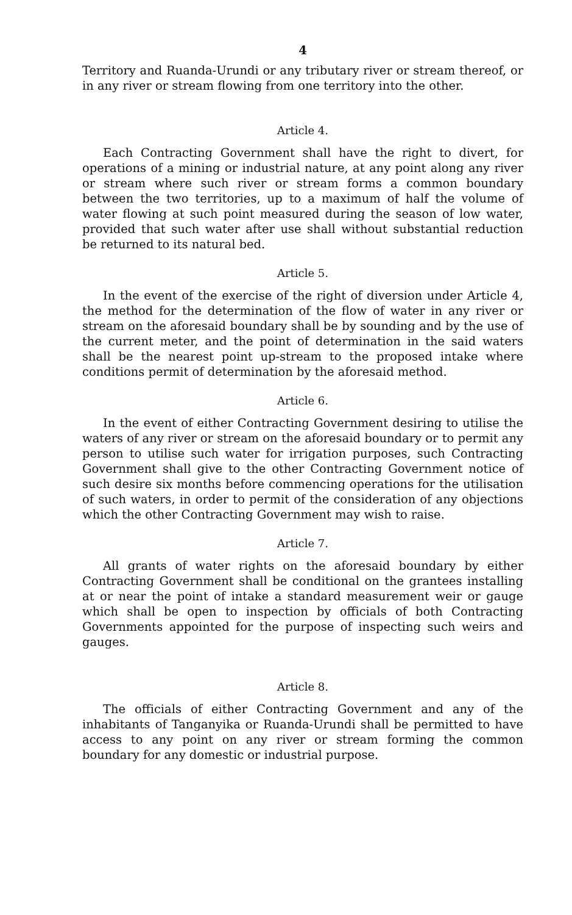4
Territory and Ruanda-Urundi or any tributary river or stream thereof, or in any river or stream flowing from one territory into the other.
Article 4.
Each Contracting Government shall have the right to divert, for operations of a mining or industrial nature, at any point along any river or stream where such river or stream forms a common boundary between the two territories, up to a maximum of half the volume of water flowing at such point measured during the season of low water, provided that such water after use shall without substantial reduction be returned to its natural bed.
Article 5.
In the event of the exercise of the right of diversion under Article 4, the method for the determination of the flow of water in any river or stream on the aforesaid boundary shall be by sounding and by the use of the current meter, and the point of determination in the said waters shall be the nearest point up-stream to the proposed intake where conditions permit of determination by the aforesaid method.
Article 6.
In the event of either Contracting Government desiring to utilise the waters of any river or stream on the aforesaid boundary or to permit any person to utilise such water for irrigation purposes, such Contracting Government shall give to the other Contracting Government notice of such desire six months before commencing operations for the utilisation of such waters, in order to permit of the consideration of any objections which the other Contracting Government may wish to raise.
Article 7.
All grants of water rights on the aforesaid boundary by either Contracting Government shall be conditional on the grantees installing at or near the point of intake a standard measurement weir or gauge which shall be open to inspection by officials of both Contracting Governments appointed for the purpose of inspecting such weirs and gauges.
Article 8.
The officials of either Contracting Government and any of the inhabitants of Tanganyika or Ruanda-Urundi shall be permitted to have access to any point on any river or stream forming the common boundary for any domestic or industrial purpose.